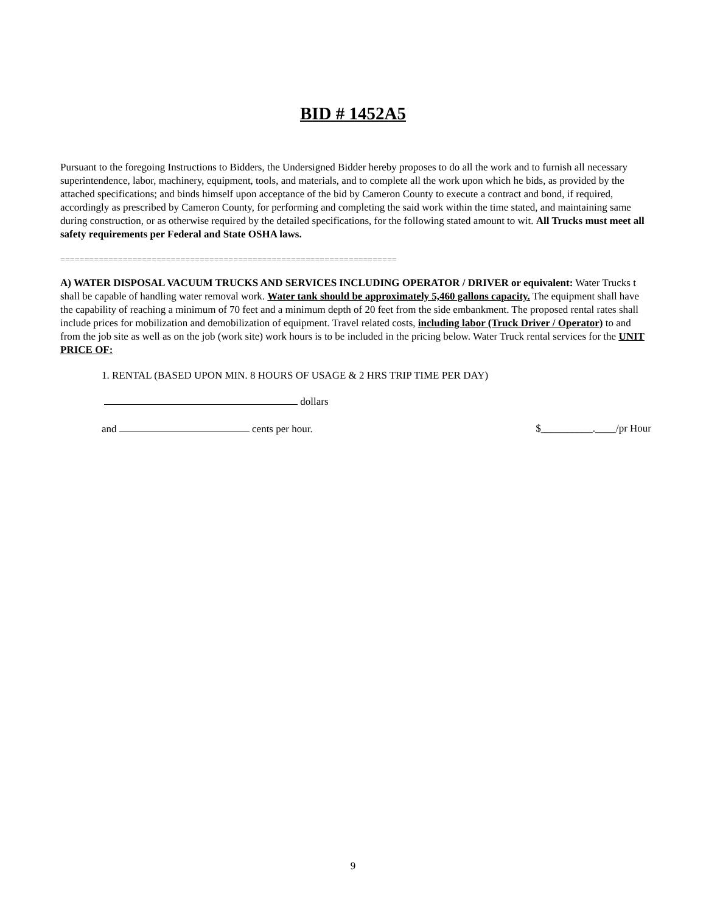BID # 1452A5
Pursuant to the foregoing Instructions to Bidders, the Undersigned Bidder hereby proposes to do all the work and to furnish all necessary superintendence, labor, machinery, equipment, tools, and materials, and to complete all the work upon which he bids, as provided by the attached specifications; and binds himself upon acceptance of the bid by Cameron County to execute a contract and bond, if required, accordingly as prescribed by Cameron County, for performing and completing the said work within the time stated, and maintaining same during construction, or as otherwise required by the detailed specifications, for the following stated amount to wit. All Trucks must meet all safety requirements per Federal and State OSHA laws.
======================================================================
A) WATER DISPOSAL VACUUM TRUCKS AND SERVICES INCLUDING OPERATOR / DRIVER or equivalent: Water Trucks t shall be capable of handling water removal work. Water tank should be approximately 5,460 gallons capacity. The equipment shall have the capability of reaching a minimum of 70 feet and a minimum depth of 20 feet from the side embankment. The proposed rental rates shall include prices for mobilization and demobilization of equipment. Travel related costs, including labor (Truck Driver / Operator) to and from the job site as well as on the job (work site) work hours is to be included in the pricing below. Water Truck rental services for the UNIT PRICE OF:
1. RENTAL (BASED UPON MIN. 8 HOURS OF USAGE & 2 HRS TRIP TIME PER DAY)
dollars
and cents per hour. $__________.____/pr Hour
9